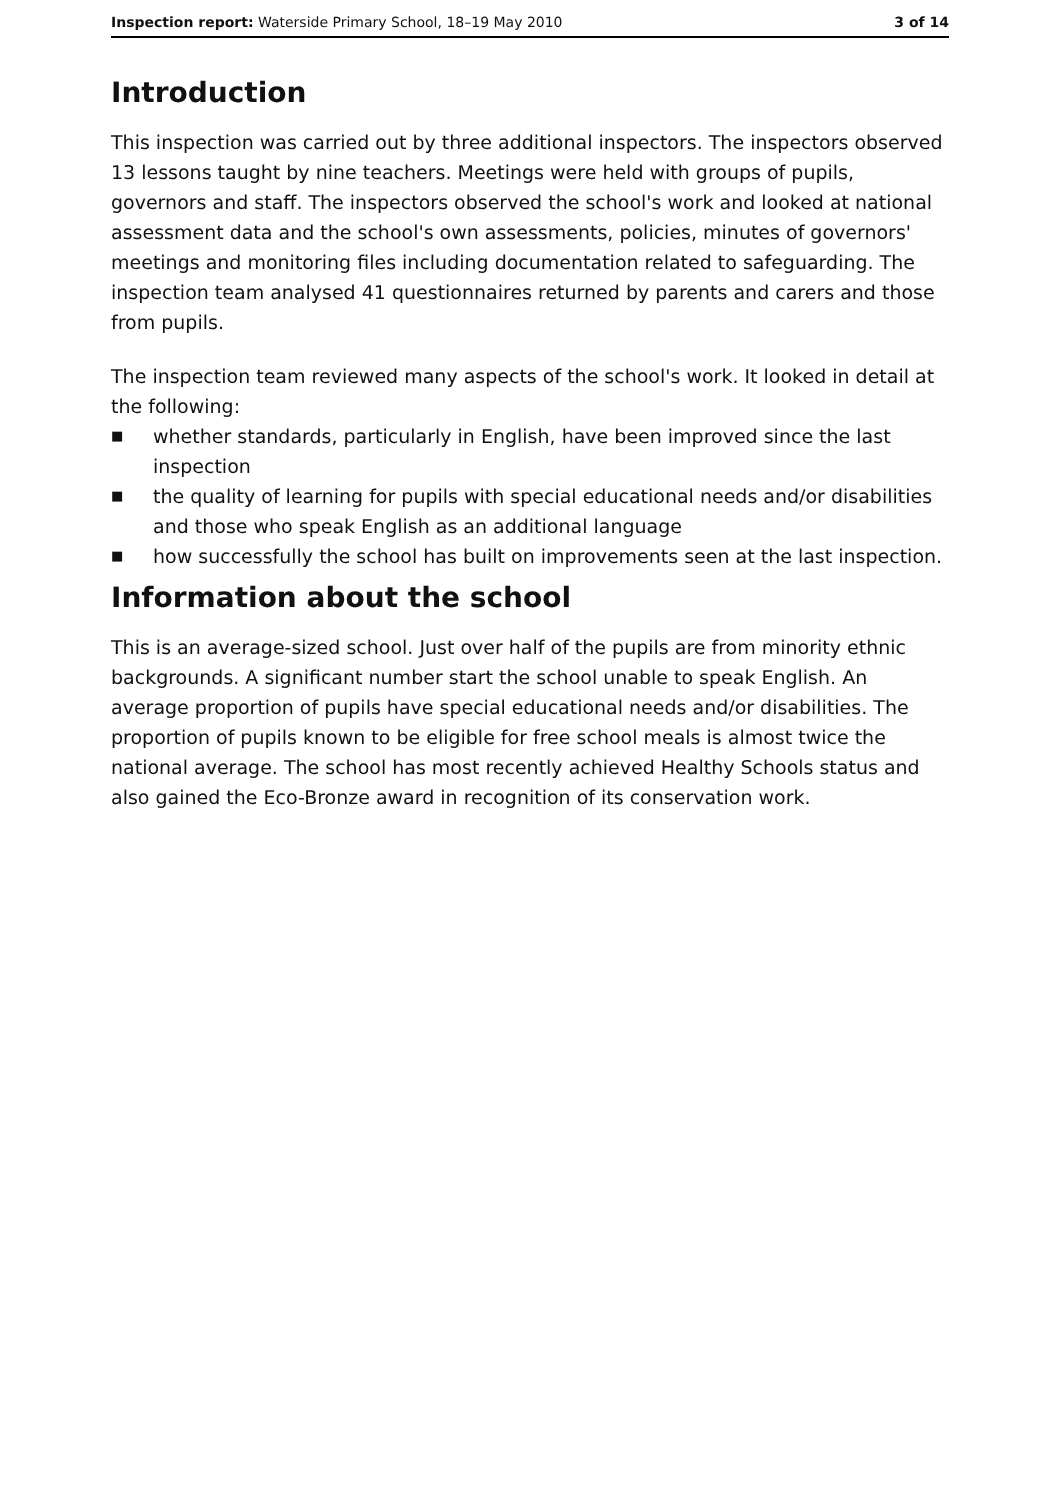Inspection report: Waterside Primary School, 18–19 May 2010
3 of 14
Introduction
This inspection was carried out by three additional inspectors. The inspectors observed 13 lessons taught by nine teachers. Meetings were held with groups of pupils, governors and staff. The inspectors observed the school's work and looked at national assessment data and the school's own assessments, policies, minutes of governors' meetings and monitoring files including documentation related to safeguarding. The inspection team analysed 41 questionnaires returned by parents and carers and those from pupils.
The inspection team reviewed many aspects of the school's work. It looked in detail at the following:
■ whether standards, particularly in English, have been improved since the last inspection
■ the quality of learning for pupils with special educational needs and/or disabilities and those who speak English as an additional language
■ how successfully the school has built on improvements seen at the last inspection.
Information about the school
This is an average-sized school. Just over half of the pupils are from minority ethnic backgrounds. A significant number start the school unable to speak English. An average proportion of pupils have special educational needs and/or disabilities. The proportion of pupils known to be eligible for free school meals is almost twice the national average. The school has most recently achieved Healthy Schools status and also gained the Eco-Bronze award in recognition of its conservation work.